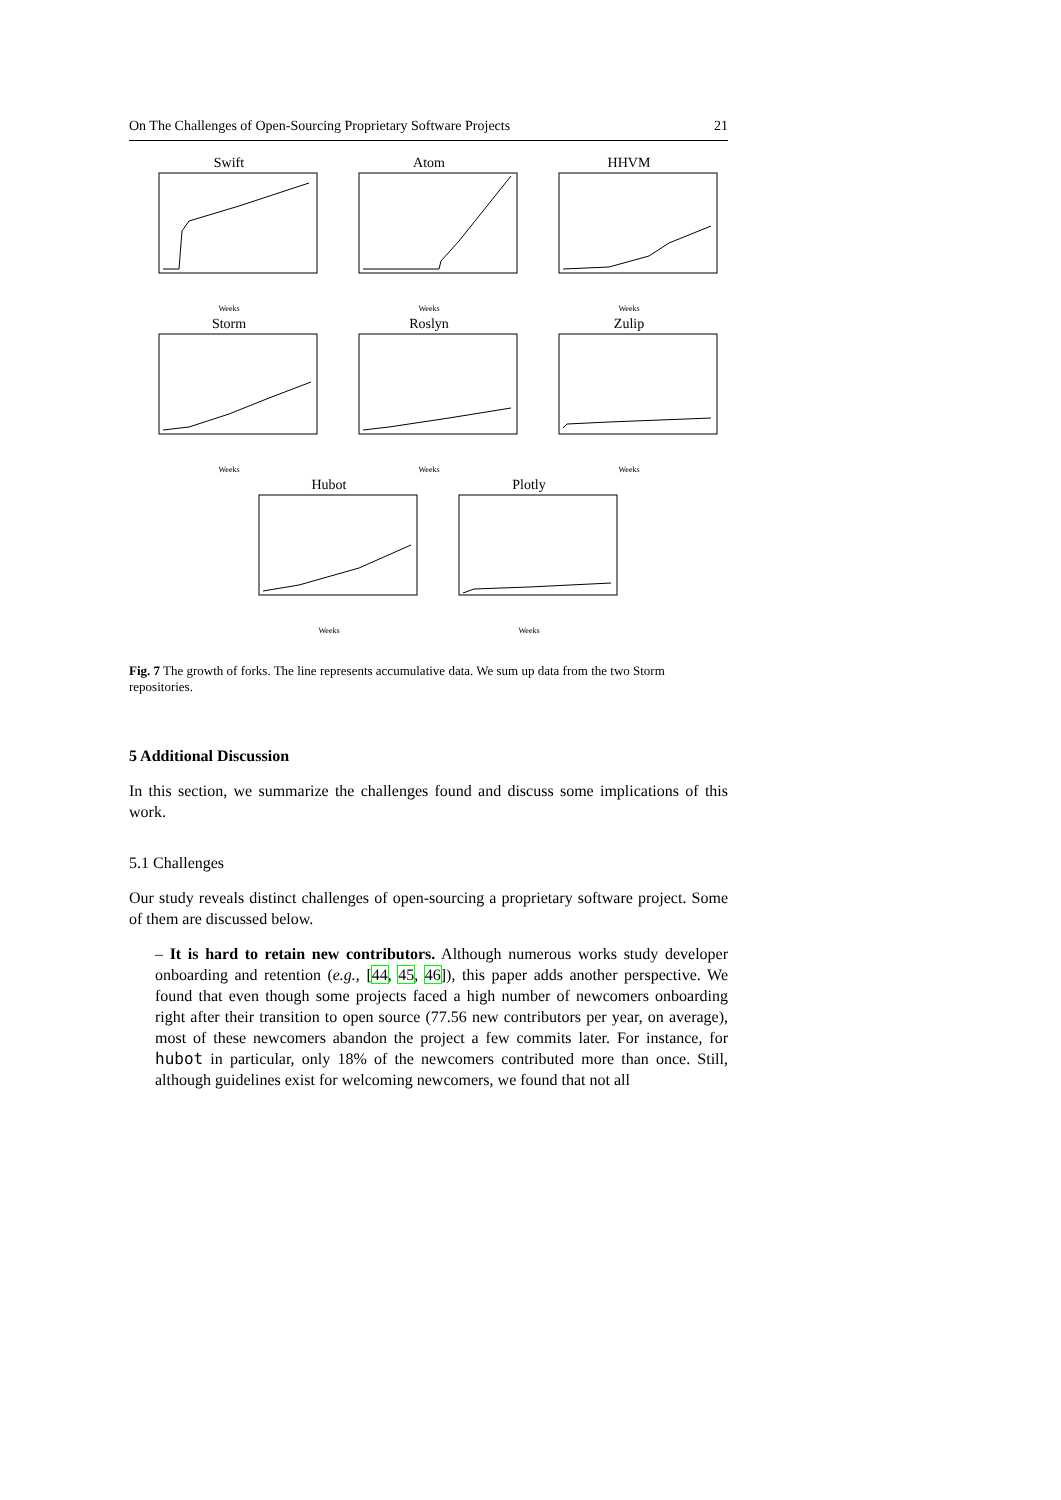On The Challenges of Open-Sourcing Proprietary Software Projects 21
Swift
Weeks
Atom
Weeks
HHVM
Weeks
Storm
Weeks
Roslyn
Weeks
Zulip
Weeks
Hubot
Weeks
Plotly
Weeks
Fig. 7 The growth of forks. The line represents accumulative data. We sum up data from the two Storm repositories.
5 Additional Discussion
In this section, we summarize the challenges found and discuss some implications of this work.
5.1 Challenges
Our study reveals distinct challenges of open-sourcing a proprietary software project. Some of them are discussed below.
– It is hard to retain new contributors. Although numerous works study developer onboarding and retention (e.g., [44, 45, 46]), this paper adds another perspective. We found that even though some projects faced a high number of newcomers onboarding right after their transition to open source (77.56 new contributors per year, on average), most of these newcomers abandon the project a few commits later. For instance, for hubot in particular, only 18% of the newcomers contributed more than once. Still, although guidelines exist for welcoming newcomers, we found that not all